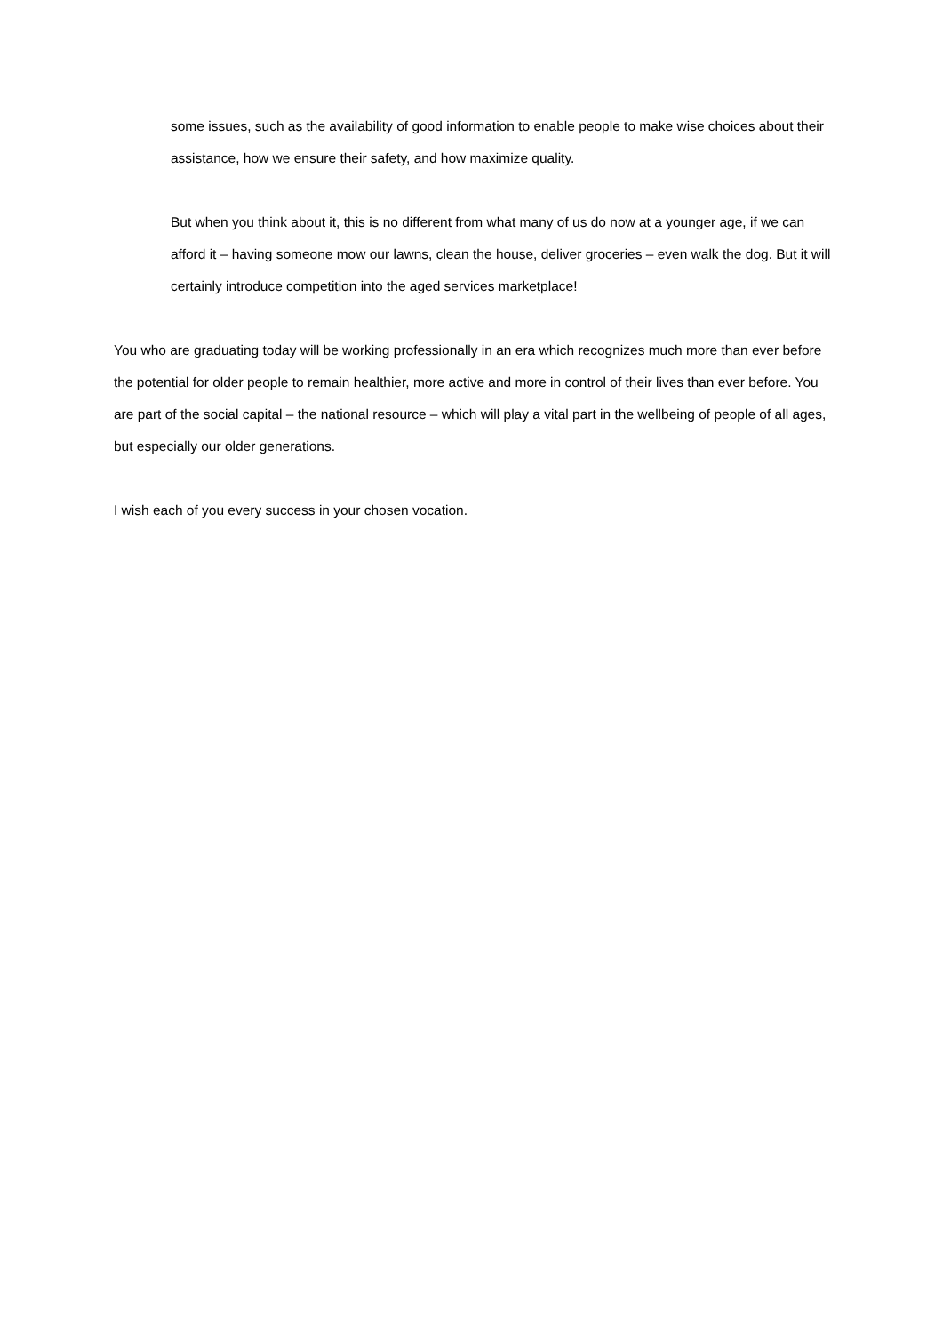some issues, such as the availability of good information to enable people to make wise choices about their assistance, how we ensure their safety, and how maximize quality.
But when you think about it, this is no different from what many of us do now at a younger age, if we can afford it – having someone mow our lawns, clean the house, deliver groceries – even walk the dog. But it will certainly introduce competition into the aged services marketplace!
You who are graduating today will be working professionally in an era which recognizes much more than ever before the potential for older people to remain healthier, more active and more in control of their lives than ever before. You are part of the social capital – the national resource – which will play a vital part in the wellbeing of people of all ages, but especially our older generations.
I wish each of you every success in your chosen vocation.